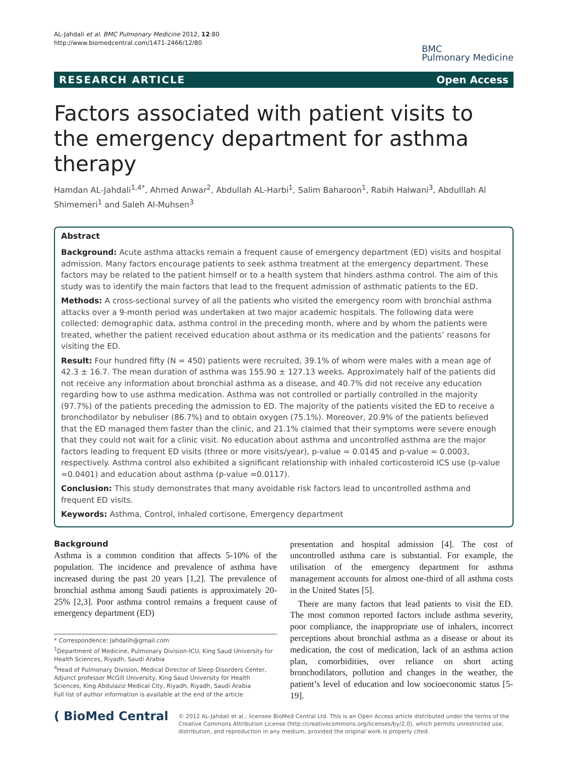AL-Jahdali et al. BMC Pulmonary Medicine 2012, 12:80
http://www.biomedcentral.com/1471-2466/12/80
BMC
Pulmonary Medicine
RESEARCH ARTICLE Open Access
Factors associated with patient visits to the emergency department for asthma therapy
Hamdan AL-Jahdali<sup>1,4*</sup>, Ahmed Anwar<sup>2</sup>, Abdullah AL-Harbi<sup>1</sup>, Salim Baharoon<sup>1</sup>, Rabih Halwani<sup>3</sup>, Abdulllah Al Shimemeri<sup>1</sup> and Saleh Al-Muhsen<sup>3</sup>
Abstract
Background: Acute asthma attacks remain a frequent cause of emergency department (ED) visits and hospital admission. Many factors encourage patients to seek asthma treatment at the emergency department. These factors may be related to the patient himself or to a health system that hinders asthma control. The aim of this study was to identify the main factors that lead to the frequent admission of asthmatic patients to the ED.
Methods: A cross-sectional survey of all the patients who visited the emergency room with bronchial asthma attacks over a 9-month period was undertaken at two major academic hospitals. The following data were collected: demographic data, asthma control in the preceding month, where and by whom the patients were treated, whether the patient received education about asthma or its medication and the patients’ reasons for visiting the ED.
Result: Four hundred fifty (N = 450) patients were recruited, 39.1% of whom were males with a mean age of 42.3 ± 16.7. The mean duration of asthma was 155.90 ± 127.13 weeks. Approximately half of the patients did not receive any information about bronchial asthma as a disease, and 40.7% did not receive any education regarding how to use asthma medication. Asthma was not controlled or partially controlled in the majority (97.7%) of the patients preceding the admission to ED. The majority of the patients visited the ED to receive a bronchodilator by nebuliser (86.7%) and to obtain oxygen (75.1%). Moreover, 20.9% of the patients believed that the ED managed them faster than the clinic, and 21.1% claimed that their symptoms were severe enough that they could not wait for a clinic visit. No education about asthma and uncontrolled asthma are the major factors leading to frequent ED visits (three or more visits/year), p-value = 0.0145 and p-value = 0.0003, respectively. Asthma control also exhibited a significant relationship with inhaled corticosteroid ICS use (p-value =0.0401) and education about asthma (p-value =0.0117).
Conclusion: This study demonstrates that many avoidable risk factors lead to uncontrolled asthma and frequent ED visits.
Keywords: Asthma, Control, Inhaled cortisone, Emergency department
Background
Asthma is a common condition that affects 5-10% of the population. The incidence and prevalence of asthma have increased during the past 20 years [1,2]. The prevalence of bronchial asthma among Saudi patients is approximately 20-25% [2,3]. Poor asthma control remains a frequent cause of emergency department (ED)
* Correspondence: Jahdalih@gmail.com
<sup>1</sup> Department of Medicine, Pulmonary Division-ICU, King Saud University for Health Sciences, Riyadh, Saudi Arabia
<sup>4</sup> Head of Pulmonary Division, Medical Director of Sleep Disorders Center, Adjunct professor McGill University, King Saud University for Health Sciences, King Abdulaziz Medical City, Riyadh, Riyadh, Saudi Arabia
Full list of author information is available at the end of the article
presentation and hospital admission [4]. The cost of uncontrolled asthma care is substantial. For example, the utilisation of the emergency department for asthma management accounts for almost one-third of all asthma costs in the United States [5].
There are many factors that lead patients to visit the ED. The most common reported factors include asthma severity, poor compliance, the inappropriate use of inhalers, incorrect perceptions about bronchial asthma as a disease or about its medication, the cost of medication, lack of an asthma action plan, comorbidities, over reliance on short acting bronchodilators, pollution and changes in the weather, the patient’s level of education and low socioeconomic status [5-19].
( BioMed Central
© 2012 AL-Jahdali et al.; licensee BioMed Central Ltd. This is an Open Access article distributed under the terms of the Creative Commons Attribution License (http://creativecommons.org/licenses/by/2.0), which permits unrestricted use, distribution, and reproduction in any medium, provided the original work is properly cited.